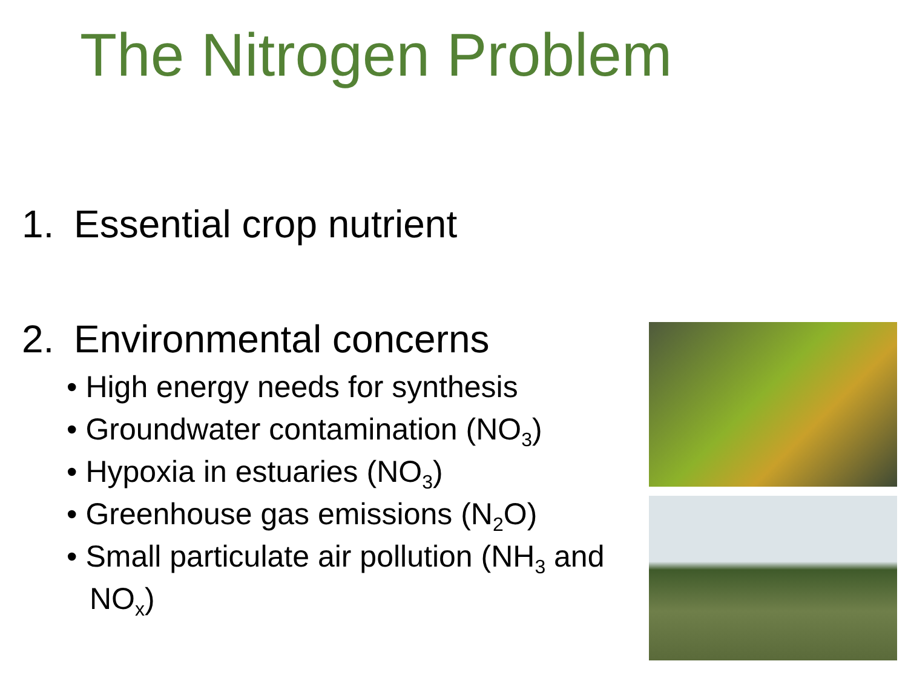The Nitrogen Problem
1. Essential crop nutrient
2. Environmental concerns
• High energy needs for synthesis
• Groundwater contamination (NO<sub>3</sub>)
• Hypoxia in estuaries (NO<sub>3</sub>)
• Greenhouse gas emissions (N<sub>2</sub>O)
• Small particulate air pollution (NH<sub>3</sub> and NO<sub>x</sub>)